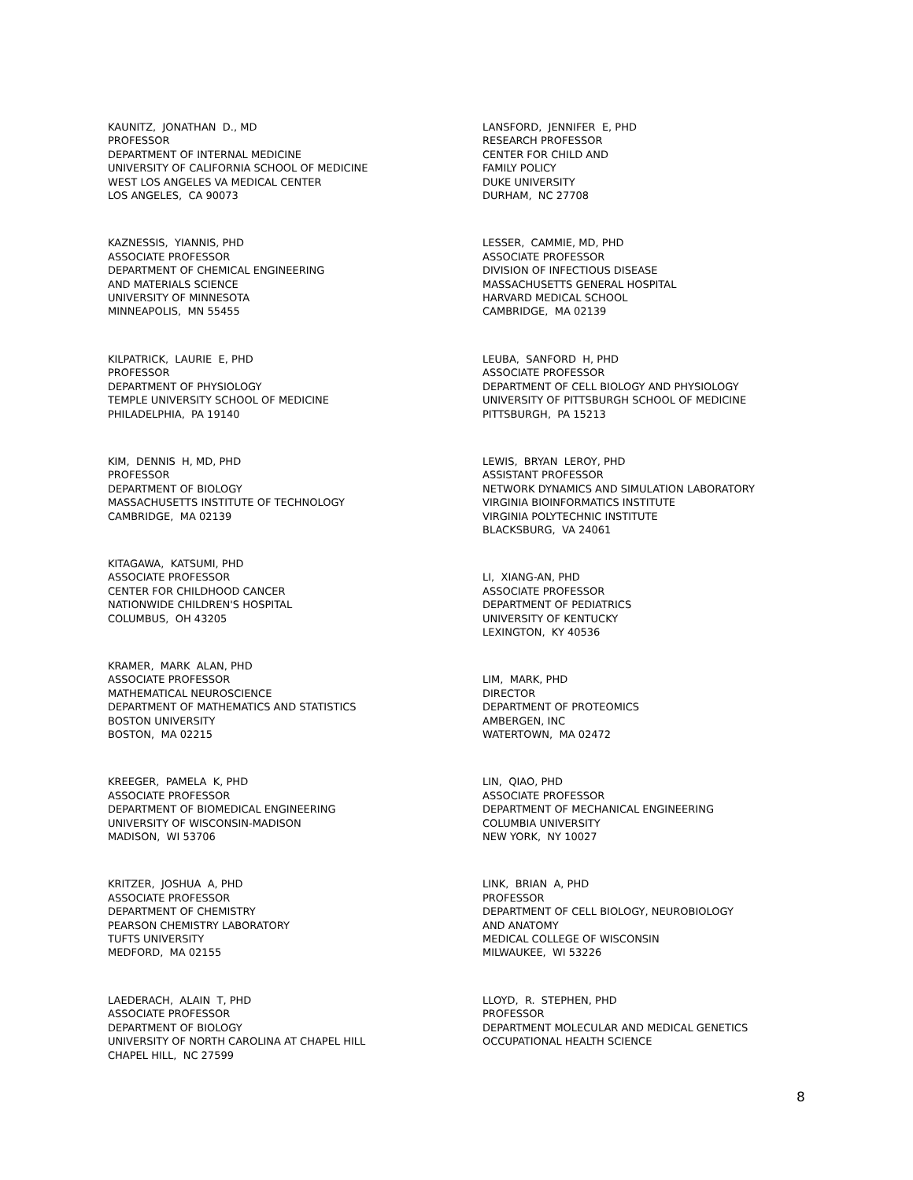KAUNITZ, JONATHAN D., MD PROFESSOR DEPARTMENT OF INTERNAL MEDICINE UNIVERSITY OF CALIFORNIA SCHOOL OF MEDICINE WEST LOS ANGELES VA MEDICAL CENTER LOS ANGELES, CA 90073
KAZNESSIS, YIANNIS, PHD ASSOCIATE PROFESSOR DEPARTMENT OF CHEMICAL ENGINEERING AND MATERIALS SCIENCE UNIVERSITY OF MINNESOTA MINNEAPOLIS, MN 55455
KILPATRICK, LAURIE E, PHD PROFESSOR DEPARTMENT OF PHYSIOLOGY TEMPLE UNIVERSITY SCHOOL OF MEDICINE PHILADELPHIA, PA 19140
KIM, DENNIS H, MD, PHD PROFESSOR DEPARTMENT OF BIOLOGY MASSACHUSETTS INSTITUTE OF TECHNOLOGY CAMBRIDGE, MA 02139
KITAGAWA, KATSUMI, PHD ASSOCIATE PROFESSOR CENTER FOR CHILDHOOD CANCER NATIONWIDE CHILDREN'S HOSPITAL COLUMBUS, OH 43205
KRAMER, MARK ALAN, PHD ASSOCIATE PROFESSOR MATHEMATICAL NEUROSCIENCE DEPARTMENT OF MATHEMATICS AND STATISTICS BOSTON UNIVERSITY BOSTON, MA 02215
KREEGER, PAMELA K, PHD ASSOCIATE PROFESSOR DEPARTMENT OF BIOMEDICAL ENGINEERING UNIVERSITY OF WISCONSIN-MADISON MADISON, WI 53706
KRITZER, JOSHUA A, PHD ASSOCIATE PROFESSOR DEPARTMENT OF CHEMISTRY PEARSON CHEMISTRY LABORATORY TUFTS UNIVERSITY MEDFORD, MA 02155
LAEDERACH, ALAIN T, PHD ASSOCIATE PROFESSOR DEPARTMENT OF BIOLOGY UNIVERSITY OF NORTH CAROLINA AT CHAPEL HILL CHAPEL HILL, NC 27599
LANSFORD, JENNIFER E, PHD RESEARCH PROFESSOR CENTER FOR CHILD AND FAMILY POLICY DUKE UNIVERSITY DURHAM, NC 27708
LESSER, CAMMIE, MD, PHD ASSOCIATE PROFESSOR DIVISION OF INFECTIOUS DISEASE MASSACHUSETTS GENERAL HOSPITAL HARVARD MEDICAL SCHOOL CAMBRIDGE, MA 02139
LEUBA, SANFORD H, PHD ASSOCIATE PROFESSOR DEPARTMENT OF CELL BIOLOGY AND PHYSIOLOGY UNIVERSITY OF PITTSBURGH SCHOOL OF MEDICINE PITTSBURGH, PA 15213
LEWIS, BRYAN LEROY, PHD ASSISTANT PROFESSOR NETWORK DYNAMICS AND SIMULATION LABORATORY VIRGINIA BIOINFORMATICS INSTITUTE VIRGINIA POLYTECHNIC INSTITUTE BLACKSBURG, VA 24061
LI, XIANG-AN, PHD ASSOCIATE PROFESSOR DEPARTMENT OF PEDIATRICS UNIVERSITY OF KENTUCKY LEXINGTON, KY 40536
LIM, MARK, PHD DIRECTOR DEPARTMENT OF PROTEOMICS AMBERGEN, INC WATERTOWN, MA 02472
LIN, QIAO, PHD ASSOCIATE PROFESSOR DEPARTMENT OF MECHANICAL ENGINEERING COLUMBIA UNIVERSITY NEW YORK, NY 10027
LINK, BRIAN A, PHD PROFESSOR DEPARTMENT OF CELL BIOLOGY, NEUROBIOLOGY AND ANATOMY MEDICAL COLLEGE OF WISCONSIN MILWAUKEE, WI 53226
LLOYD, R. STEPHEN, PHD PROFESSOR DEPARTMENT MOLECULAR AND MEDICAL GENETICS OCCUPATIONAL HEALTH SCIENCE
8